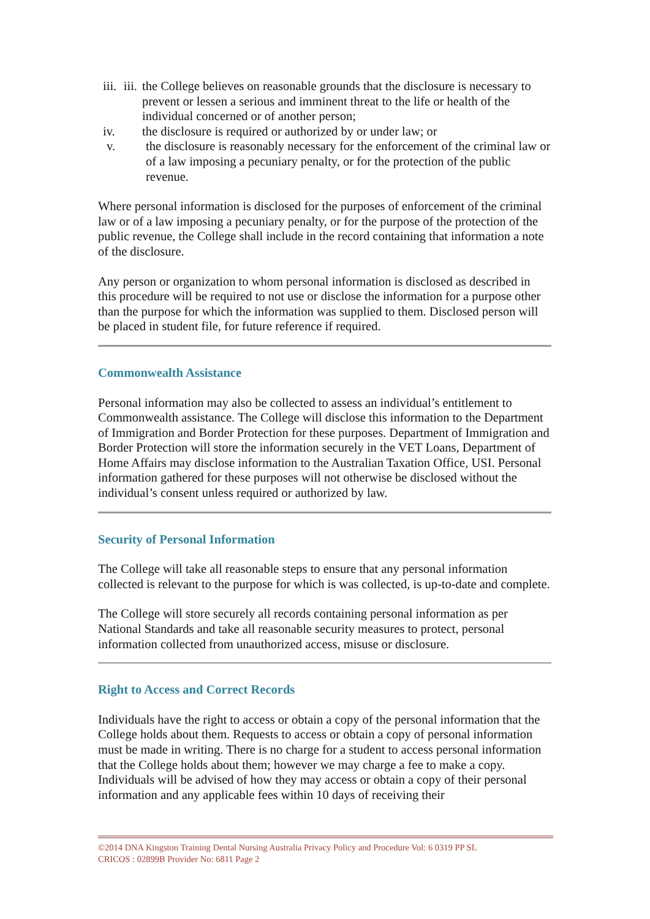iii.
iii. the College believes on reasonable grounds that the disclosure is necessary to prevent or lessen a serious and imminent threat to the life or health of the individual concerned or of another person;
iv. the disclosure is required or authorized by or under law; or
v. the disclosure is reasonably necessary for the enforcement of the criminal law or of a law imposing a pecuniary penalty, or for the protection of the public revenue.
Where personal information is disclosed for the purposes of enforcement of the criminal law or of a law imposing a pecuniary penalty, or for the purpose of the protection of the public revenue, the College shall include in the record containing that information a note of the disclosure.
Any person or organization to whom personal information is disclosed as described in this procedure will be required to not use or disclose the information for a purpose other than the purpose for which the information was supplied to them. Disclosed person will be placed in student file, for future reference if required.
Commonwealth Assistance
Personal information may also be collected to assess an individual’s entitlement to Commonwealth assistance. The College will disclose this information to the Department of Immigration and Border Protection for these purposes. Department of Immigration and Border Protection will store the information securely in the VET Loans, Department of Home Affairs may disclose information to the Australian Taxation Office, USI. Personal information gathered for these purposes will not otherwise be disclosed without the individual’s consent unless required or authorized by law.
Security of Personal Information
The College will take all reasonable steps to ensure that any personal information collected is relevant to the purpose for which is was collected, is up-to-date and complete.
The College will store securely all records containing personal information as per National Standards and take all reasonable security measures to protect, personal information collected from unauthorized access, misuse or disclosure.
Right to Access and Correct Records
Individuals have the right to access or obtain a copy of the personal information that the College holds about them. Requests to access or obtain a copy of personal information must be made in writing. There is no charge for a student to access personal information that the College holds about them; however we may charge a fee to make a copy. Individuals will be advised of how they may access or obtain a copy of their personal information and any applicable fees within 10 days of receiving their
©2014 DNA Kingston Training Dental Nursing Australia Privacy Policy and Procedure Vol: 6 0319 PP SL
CRICOS : 02899B Provider No: 6811 Page 2